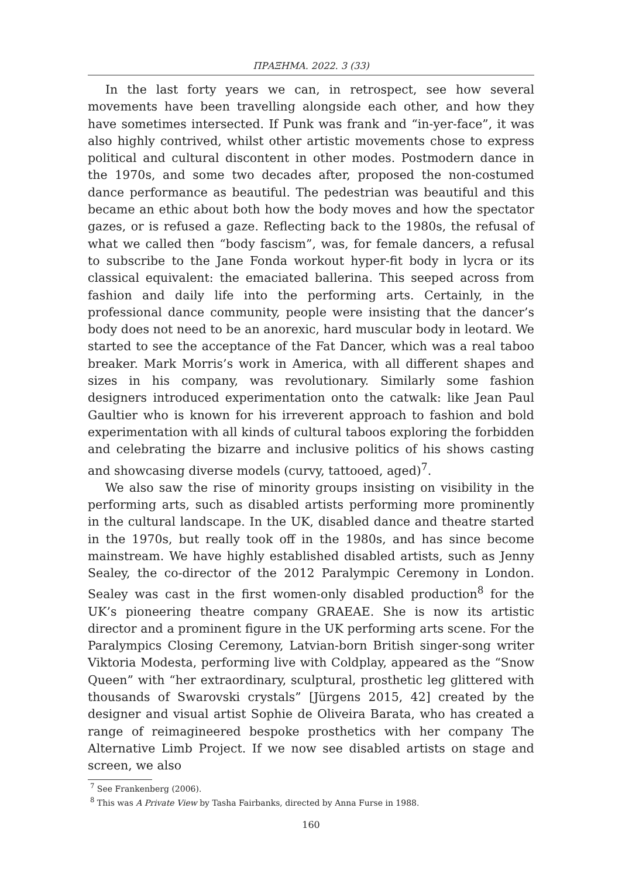ΠΡΑΞΗΜΑ. 2022. 3 (33)
In the last forty years we can, in retrospect, see how several movements have been travelling alongside each other, and how they have sometimes intersected. If Punk was frank and “in-yer-face”, it was also highly contrived, whilst other artistic movements chose to express political and cultural discontent in other modes. Postmodern dance in the 1970s, and some two decades after, proposed the non-costumed dance performance as beautiful. The pedestrian was beautiful and this became an ethic about both how the body moves and how the spectator gazes, or is refused a gaze. Reflecting back to the 1980s, the refusal of what we called then “body fascism”, was, for female dancers, a refusal to subscribe to the Jane Fonda workout hyper-fit body in lycra or its classical equivalent: the emaciated ballerina. This seeped across from fashion and daily life into the performing arts. Certainly, in the professional dance community, people were insisting that the dancer’s body does not need to be an anorexic, hard muscular body in leotard. We started to see the acceptance of the Fat Dancer, which was a real taboo breaker. Mark Morris’s work in America, with all different shapes and sizes in his company, was revolutionary. Similarly some fashion designers introduced experimentation onto the catwalk: like Jean Paul Gaultier who is known for his irreverent approach to fashion and bold experimentation with all kinds of cultural taboos exploring the forbidden and celebrating the bizarre and inclusive politics of his shows casting and showcasing diverse models (curvy, tattooed, aged)<sup>7</sup>.
We also saw the rise of minority groups insisting on visibility in the performing arts, such as disabled artists performing more prominently in the cultural landscape. In the UK, disabled dance and theatre started in the 1970s, but really took off in the 1980s, and has since become mainstream. We have highly established disabled artists, such as Jenny Sealey, the co-director of the 2012 Paralympic Ceremony in London. Sealey was cast in the first women-only disabled production<sup>8</sup> for the UK’s pioneering theatre company GRAEAE. She is now its artistic director and a prominent figure in the UK performing arts scene. For the Paralympics Closing Ceremony, Latvian-born British singer-song writer Viktoria Modesta, performing live with Coldplay, appeared as the “Snow Queen” with “her extraordinary, sculptural, prosthetic leg glittered with thousands of Swarovski crystals” [Jürgens 2015, 42] created by the designer and visual artist Sophie de Oliveira Barata, who has created a range of reimagineered bespoke prosthetics with her company The Alternative Limb Project. If we now see disabled artists on stage and screen, we also
<sup>7</sup> See Frankenberg (2006).
<sup>8</sup> This was A Private View by Tasha Fairbanks, directed by Anna Furse in 1988.
160